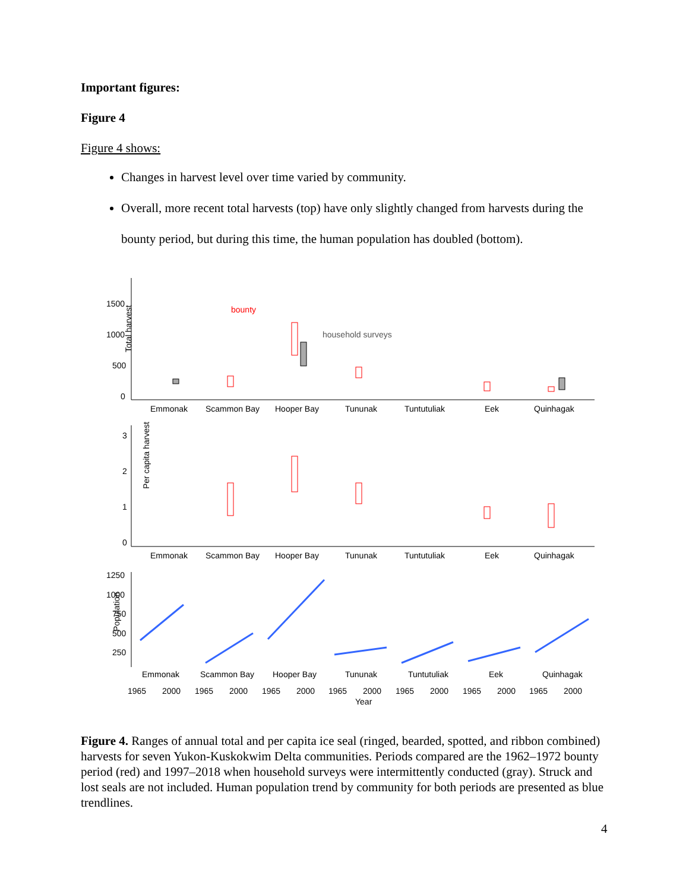Important figures:
Figure 4
Figure 4 shows:
Changes in harvest level over time varied by community.
Overall, more recent total harvests (top) have only slightly changed from harvests during the bounty period, but during this time, the human population has doubled (bottom).
Total harvest
1500
1000
500
0
bounty
household surveys
Emmonak
Scammon Bay
Hooper Bay
Tununak
Tuntutuliak
Eek
Quinhagak
Per capita harvest
3
2
1
0
Emmonak
Scammon Bay
Hooper Bay
Tununak
Tuntutuliak
Eek
Quinhagak
Population
1250
1000
750
500
250
Emmonak
Scammon Bay
Hooper Bay
Tununak
Tuntutuliak
Eek
Quinhagak
1965
2000
1965
2000
1965
2000
1965
2000
1965
2000
1965
2000
1965
2000
Year
Figure 4. Ranges of annual total and per capita ice seal (ringed, bearded, spotted, and ribbon combined) harvests for seven Yukon-Kuskokwim Delta communities. Periods compared are the 1962–1972 bounty period (red) and 1997–2018 when household surveys were intermittently conducted (gray). Struck and lost seals are not included. Human population trend by community for both periods are presented as blue trendlines.
4